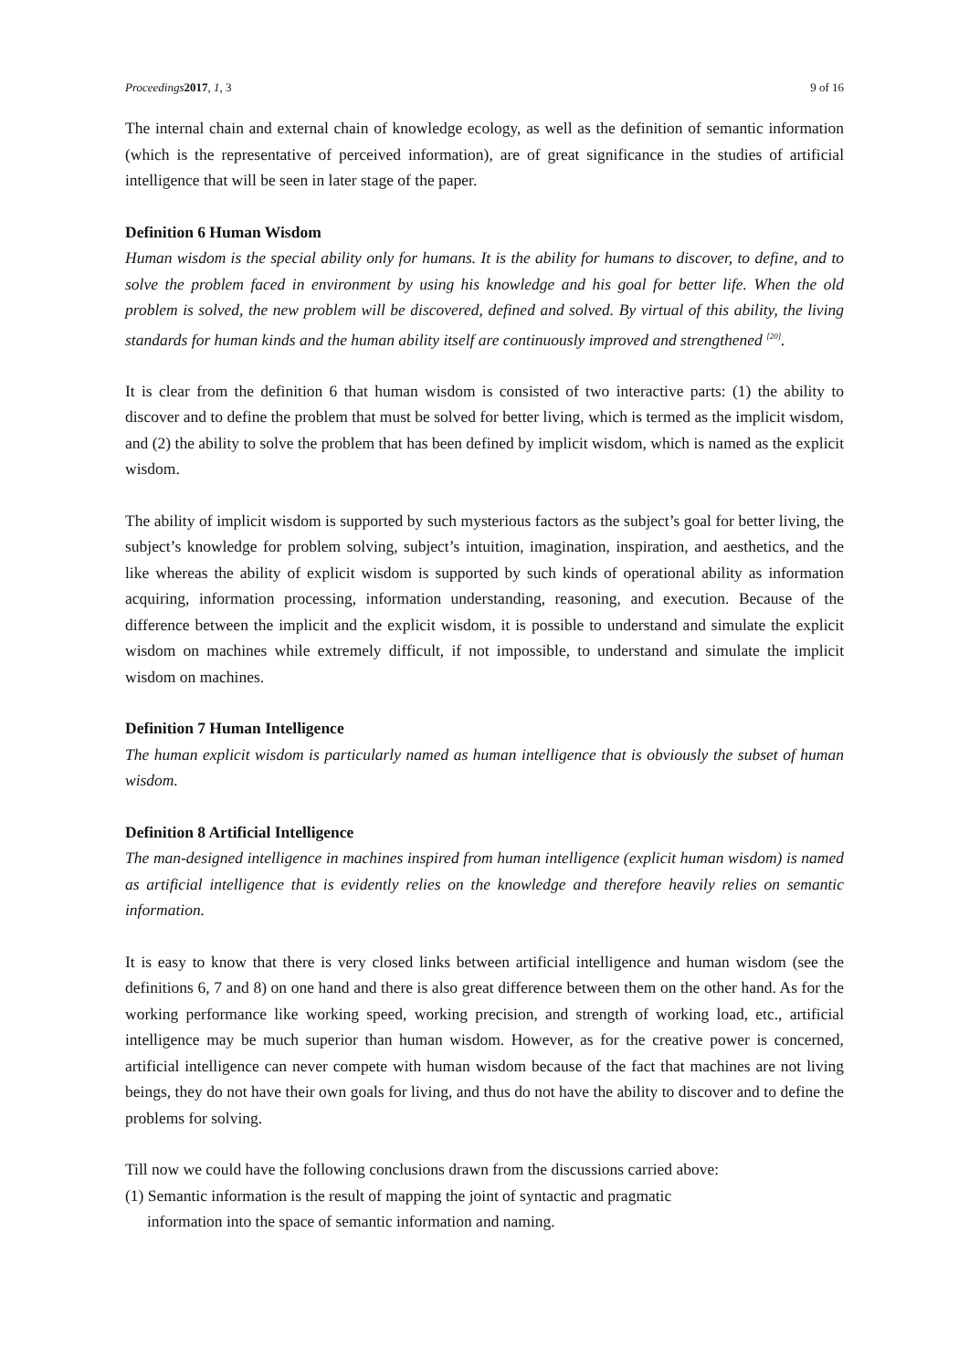Proceedings 2017, 1, 3 9 of 16
The internal chain and external chain of knowledge ecology, as well as the definition of semantic information (which is the representative of perceived information), are of great significance in the studies of artificial intelligence that will be seen in later stage of the paper.
Definition 6 Human Wisdom
Human wisdom is the special ability only for humans. It is the ability for humans to discover, to define, and to solve the problem faced in environment by using his knowledge and his goal for better life. When the old problem is solved, the new problem will be discovered, defined and solved. By virtual of this ability, the living standards for human kinds and the human ability itself are continuously improved and strengthened <sup>[20]</sup>.
It is clear from the definition 6 that human wisdom is consisted of two interactive parts: (1) the ability to discover and to define the problem that must be solved for better living, which is termed as the implicit wisdom, and (2) the ability to solve the problem that has been defined by implicit wisdom, which is named as the explicit wisdom.
The ability of implicit wisdom is supported by such mysterious factors as the subject’s goal for better living, the subject’s knowledge for problem solving, subject’s intuition, imagination, inspiration, and aesthetics, and the like whereas the ability of explicit wisdom is supported by such kinds of operational ability as information acquiring, information processing, information understanding, reasoning, and execution. Because of the difference between the implicit and the explicit wisdom, it is possible to understand and simulate the explicit wisdom on machines while extremely difficult, if not impossible, to understand and simulate the implicit wisdom on machines.
Definition 7 Human Intelligence
The human explicit wisdom is particularly named as human intelligence that is obviously the subset of human wisdom.
Definition 8 Artificial Intelligence
The man-designed intelligence in machines inspired from human intelligence (explicit human wisdom) is named as artificial intelligence that is evidently relies on the knowledge and therefore heavily relies on semantic information.
It is easy to know that there is very closed links between artificial intelligence and human wisdom (see the definitions 6, 7 and 8) on one hand and there is also great difference between them on the other hand. As for the working performance like working speed, working precision, and strength of working load, etc., artificial intelligence may be much superior than human wisdom. However, as for the creative power is concerned, artificial intelligence can never compete with human wisdom because of the fact that machines are not living beings, they do not have their own goals for living, and thus do not have the ability to discover and to define the problems for solving.
Till now we could have the following conclusions drawn from the discussions carried above:
(1) Semantic information is the result of mapping the joint of syntactic and pragmatic
information into the space of semantic information and naming.